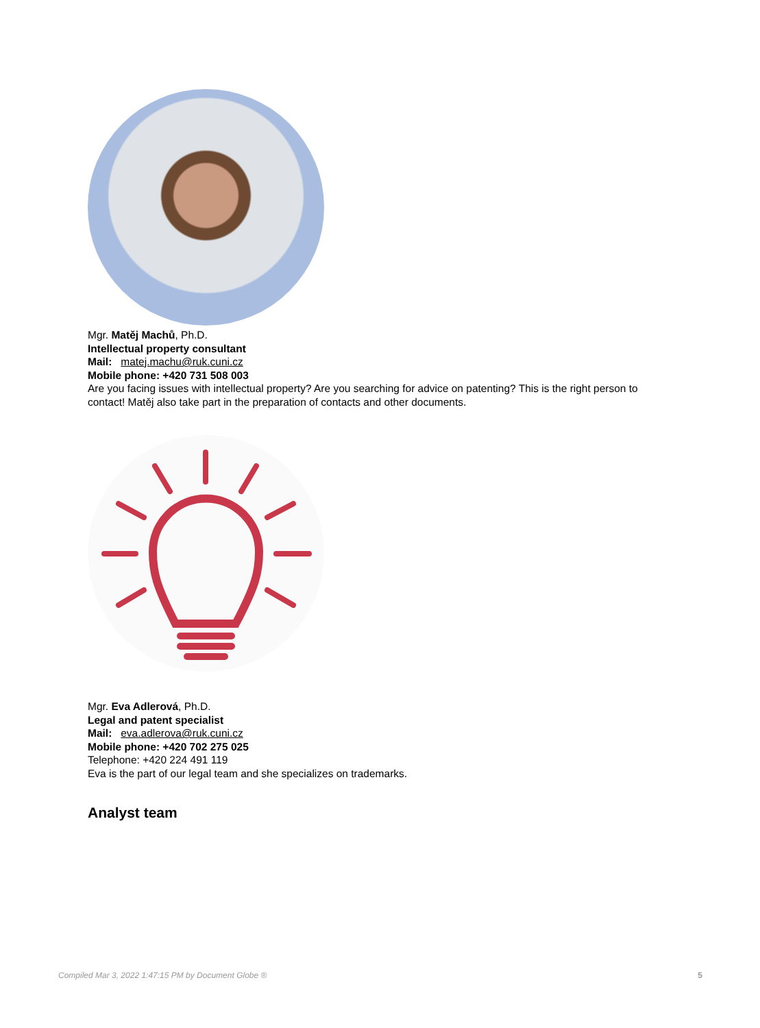Mgr. Matěj Machů, Ph.D.
Intellectual property consultant
Mail: matej.machu@ruk.cuni.cz
Mobile phone: +420 731 508 003
Are you facing issues with intellectual property? Are you searching for advice on patenting? This is the right person to contact! Matěj also take part in the preparation of contacts and other documents.
Mgr. Eva Adlerová, Ph.D.
Legal and patent specialist
Mail: eva.adlerova@ruk.cuni.cz
Mobile phone: +420 702 275 025
Telephone: +420 224 491 119
Eva is the part of our legal team and she specializes on trademarks.
Analyst team
Compiled Mar 3, 2022 1:47:15 PM by Document Globe ® 5